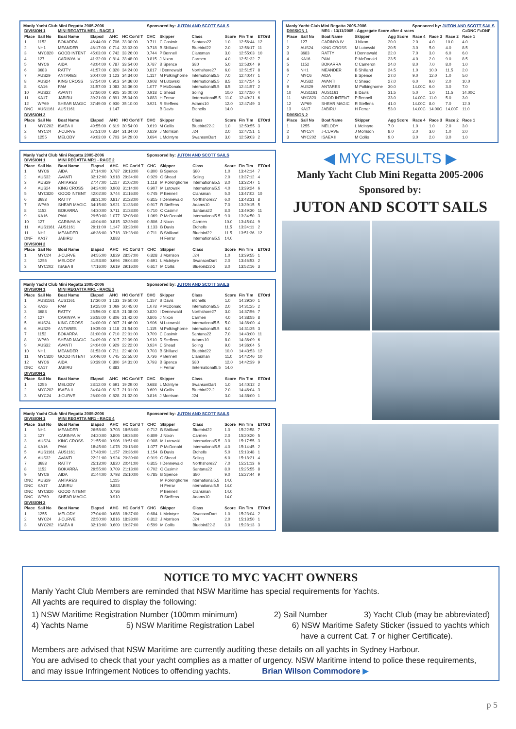Manly Yacht Club Mini Regatta 2005-2006 Sponsored by: JUTON AND SCOTT SAILS
| DIVISION 1 | | MINI REGATTA MR1 - RACE 1 | | | | | | | | | |
| Place | Sail No | Boat Name | Elapsd | AHC | HC Cor'd T | CHC | Skipper | Class | Score | Fin Tim | ETOrd |
| 1 | 1152 | BOKARRA | 46:44:00 | 0.706 | 33:00:00 | 0.711 | C Casimir | Santana22 | 1.0 | 12:56:44 | 12 |
| 2 | NH1 | MEANDER | 46:17:00 | 0.714 | 33:03:00 | 0.718 | B Shilland | Bluebird22 | 2.0 | 12:56:17 | 11 |
| 3 | MYC820 | GOOD INTENT | 45:03:00 | 0.742 | 33:26:00 | 0.744 | P Bennell | Clansman | 3.0 | 12:55:03 | 10 |
| 4 | 127 | CARINYA IV | 41:32:00 | 0.814 | 33:48:00 | 0.815 | J Nixon | Carmen | 4.0 | 12:51:32 | 7 |
| 5 | MYC6 | AIDA | 43:04:00 | 0.787 | 33:54:00 | 0.787 | B Spence | S80 | 5.0 | 12:53:04 | 9 |
| 6 | 3683 | RATTY | 41:57:00 | 0.820 | 34:24:00 | 0.817 | I Dennewald | Northshore27 | 6.0 | 12:51:57 | 8 |
| 7 | AUS29 | ANTARES | 30:47:00 | 1.123 | 34:34:00 | 1.117 | M Polkinghorne | International5.5 | 7.0 | 12:40:47 | 1 |
| 8 | AUS24 | KING CROSS | 37:54:00 | 0.913 | 34:36:00 | 0.908 | M Lutowski | International5.5 | 8.5 | 12:47:54 | 5 |
| 8 | KA16 | PAM | 31:57:00 | 1.083 | 34:36:00 | 1.077 | P McDonald | International5.5 | 8.5 | 12:41:57 | 2 |
| 10 | AUS32 | AVANTI | 37:50:00 | 0.925 | 35:00:00 | 0.918 | C Shead | Soling | 10.0 | 12:47:50 | 4 |
| 11 | KA17 | JABIRU | 39:21:00 | 0.891 | 35:04:00 | 0.883 | H Ferrar | IInternational5.5 | 11.0 | 12:49:21 | 6 |
| 12 | WP69 | SHEAR MAGIC | 37:49:00 | 0.930 | 35:10:00 | 0.921 | R Steffens | Adams10 | 12.0 | 12:47:49 | 3 |
| DNC | AUS1161 | AUS1161 | | 1.147 | | | B Davis | Etchells | 14.0 | | |
| DIVISION 2 | | | | | | | | | | | |
| Place | Sail No | Boat Name | Elapsd | AHC | HC Cor'd T | CHC | Skipper | Class | Score | Fin Tim | ETOrd |
| 1 | MYC202 | ISAEA II | 49:55:00 | 0.619 | 30:54:00 | 0.619 | M Collis | Bluebird22-2 | 1.0 | 12:59:55 | 3 |
| 2 | MYC24 | J-CURVE | 37:51:00 | 0.834 | 31:34:00 | 0.829 | J Morrison | J24 | 2.0 | 12:47:51 | 1 |
| 3 | 1255 | MELODY | 49:03:00 | 0.703 | 34:29:00 | 0.694 | L McIntyre | SwansonDart | 3.0 | 12:59:03 | 2 |
Manly Yacht Club Mini Regatta 2005-2006 Sponsored by: JUTON AND SCOTT SAILS
| DIVISION 1 | | MINI REGATTA MR1 - RACE 2 | | | | | | | | | |
| Place | Sail No | Boat Name | Elapsd | AHC | HC Cor'd T | CHC | Skipper | Class | Score | Fin Tim | ETOrd |
| 1 | MYC6 | AIDA | 37:14:00 | 0.787 | 29:18:00 | 0.800 | B Spence | S80 | 1.0 | 13:42:14 | 7 |
| 2 | AUS32 | AVANTI | 32:12:00 | 0.918 | 29:34:00 | 0.929 | C Shead | Soling | 2.0 | 13:37:12 | 4 |
| 3 | AUS29 | ANTARES | 27:47:00 | 1.117 | 31:02:00 | 1.118 | M Polkinghorne | International5.5 | 3.0 | 13:32:47 | 1 |
| 4 | AUS24 | KING CROSS | 34:24:00 | 0.908 | 31:14:00 | 0.907 | M Lutowski | International5.5 | 4.0 | 13:39:24 | 6 |
| 5 | MYC820 | GOOD INTENT | 42:02:00 | 0.744 | 31:16:00 | 0.745 | P Bennell | Clansman | 5.0 | 13:47:02 | 10 |
| 6 | 3683 | RATTY | 38:31:00 | 0.817 | 31:28:00 | 0.815 | I Dennewald | Northshore27 | 6.0 | 13:43:31 | 8 |
| 7 | WP69 | SHEAR MAGIC | 34:15:00 | 0.921 | 31:33:00 | 0.917 | R Steffens | Adams10 | 7.0 | 13:39:15 | 5 |
| 8 | 1152 | BOKARRA | 44:30:00 | 0.711 | 31:38:00 | 0.710 | C Casimir | Santana22 | 8.0 | 13:49:30 | 11 |
| 9 | KA16 | PAM | 29:50:00 | 1.077 | 32:08:00 | 1.069 | P McDonald | International5.5 | 9.0 | 13:34:50 | 3 |
| 10 | 127 | CARINYA IV | 40:04:00 | 0.815 | 32:39:00 | 0.806 | J Nixon | Carmen | 10.0 | 13:45:04 | 9 |
| 11 | AUS1161 | AUS1161 | 29:11:00 | 1.147 | 33:28:00 | 1.133 | B Davis | Etchells | 11.5 | 13:34:11 | 2 |
| 11 | NH1 | MEANDER | 46:36:00 | 0.718 | 33:28:00 | 0.711 | B Shilland | Bluebird22 | 11.5 | 13:51:36 | 12 |
| DNF | KA17 | JABIRU | | 0.883 | | | H Ferrar | International5.5 | 14.0 | | |
| DIVISION 2 | | | | | | | | | | | |
| Place | Sail No | Boat Name | Elapsd | AHC | HC Cor'd T | CHC | Skipper | Class | Score | Fin Tim | ETOrd |
| 1 | MYC24 | J-CURVE | 34:55:00 | 0.829 | 28:57:00 | 0.828 | J Morrison | J24 | 1.0 | 13:39:55 | 1 |
| 2 | 1255 | MELODY | 41:53:00 | 0.694 | 29:04:00 | 0.691 | L McIntyre | SwansonDart | 2.0 | 13:46:53 | 2 |
| 3 | MYC202 | ISAEA II | 47:16:00 | 0.619 | 29:16:00 | 0.617 | M Collis | Bluebird22-2 | 3.0 | 13:52:16 | 3 |
Manly Yacht Club Mini Regatta 2005-2006 Sponsored by: JUTON AND SCOTT SAILS
| DIVISION 1 | | MINI REGATTA MR1 - RACE 3 | | | | | | | | | |
| Place | Sail No | Boat Name | Elapsd | AHC | HC Cor'd T | CHC | Skipper | Class | Score | Fin Tim | ETOrd |
| 1 | AUS1161 | AUS1161 | 17:30:00 | 1.133 | 19:50:00 | 1.157 | B Davis | Etchells | 1.0 | 14:29:30 | 1 |
| 2 | KA16 | PAM | 19:25:00 | 1.069 | 20:45:00 | 1.078 | P McDonald | International5.5 | 2.0 | 14:31:25 | 2 |
| 3 | 3683 | RATTY | 25:56:00 | 0.815 | 21:08:00 | 0.820 | I Dennewald | Northshore27 | 3.0 | 14:37:56 | 7 |
| 4 | 127 | CARINYA IV | 26:55:00 | 0.806 | 21:42:00 | 0.805 | J Nixon | Carmen | 4.0 | 14:38:55 | 8 |
| 5 | AUS24 | KING CROSS | 24:00:00 | 0.907 | 21:46:00 | 0.906 | M Lutowski | International5.5 | 5.0 | 14:36:00 | 4 |
| 6 | AUS29 | ANTARES | 19:35:00 | 1.118 | 21:54:00 | 1.115 | M Polkinghorne | International5.5 | 6.0 | 14:31:35 | 3 |
| 7 | 1152 | BOKARRA | 31:00:00 | 0.710 | 22:01:00 | 0.709 | C Casimir | Santana22 | 7.0 | 14:43:00 | 11 |
| 8 | WP69 | SHEAR MAGIC | 24:09:00 | 0.917 | 22:09:00 | 0.910 | R Steffens | Adams10 | 8.0 | 14:36:09 | 6 |
| 9 | AUS32 | AVANTI | 24:04:00 | 0.929 | 22:22:00 | 0.924 | C Shead | Soling | 9.0 | 14:36:04 | 5 |
| 10 | NH1 | MEANDER | 31:53:00 | 0.711 | 22:40:00 | 0.703 | B Shilland | Bluebird22 | 10.0 | 14:43:53 | 12 |
| 11 | MYC820 | GOOD INTENT | 30:46:00 | 0.745 | 22:55:00 | 0.736 | P Bennell | Clansman | 11.0 | 14:42:46 | 10 |
| 12 | MYC6 | AIDA | 30:39:00 | 0.800 | 24:31:00 | 0.793 | B Spence | S80 | 12.0 | 14:42:39 | 9 |
| DNC | KA17 | JABIRU | | 0.883 | | | H Ferrar | IInternational5.5 | 14.0 | | |
| DIVISION 2 | | | | | | | | | | | |
| Place | Sail No | Boat Name | Elapsd | AHC | HC Cor'd T | CHC | Skipper | Class | Score | Fin Tim | ETOrd |
| 1 | 1255 | MELODY | 28:12:00 | 0.691 | 19:29:00 | 0.688 | L McIntyre | SwansonDart | 1.0 | 14:40:12 | 2 |
| 2 | MYC202 | ISAEA II | 34:04:00 | 0.617 | 21:01:00 | 0.609 | M Collis | Bluebird22-2 | 2.0 | 14:46:04 | 3 |
| 3 | MYC24 | J-CURVE | 26:00:00 | 0.828 | 21:32:00 | 0.816 | J Morrison | J24 | 3.0 | 14:38:00 | 1 |
Manly Yacht Club Mini Regatta 2005-2006 Sponsored by: JUTON AND SCOTT SAILS
| DIVISION 1 | | MINI REGATTA MR1 - RACE 4 | | | | | | | | | |
| Place | Sail No | Boat Name | Elapsd | AHC | HC Cor'd T | CHC | Skipper | Class | Score | Fin Tim | ETOrd |
| 1 | NH1 | MEANDER | 26:58:00 | 0.703 | 18:58:00 | 0.712 | B Shilland | Bluebird22 | 1.0 | 15:22:58 | 7 |
| 2 | 127 | CARINYA IV | 24:20:00 | 0.805 | 19:35:00 | 0.809 | J Nixon | Carmen | 2.0 | 15:20:20 | 5 |
| 3 | AUS24 | KING CROSS | 21:55:00 | 0.906 | 19:51:00 | 0.908 | M Lutowski | International5.5 | 3.0 | 15:17:55 | 3 |
| 4 | KA16 | PAM | 18:45:00 | 1.078 | 20:13:00 | 1.077 | P McDonald | International5.5 | 4.0 | 15:14:45 | 2 |
| 5 | AUS1161 | AUS1161 | 17:48:00 | 1.157 | 20:36:00 | 1.154 | B Davis | Etchells | 5.0 | 15:13:48 | 1 |
| 6 | AUS32 | AVANTI | 22:21:00 | 0.924 | 20:39:00 | 0.919 | C Shead | Soling | 6.0 | 15:18:21 | 4 |
| 7 | 3683 | RATTY | 25:13:00 | 0.820 | 20:41:00 | 0.815 | I Dennewald | Northshore27 | 7.0 | 15:21:13 | 6 |
| 8 | 1152 | BOKARRA | 29:55:00 | 0.709 | 21:13:00 | 0.702 | C Casimir | Santana22 | 8.0 | 15:25:55 | 8 |
| 9 | MYC6 | AIDA | 31:44:00 | 0.793 | 25:10:00 | 0.785 | B Spence | S80 | 9.0 | 15:27:44 | 9 |
| DNC | AUS29 | ANTARES | | 1.115 | | | M Polkinghorne | nternational5.5 | 14.0 | | |
| DNC | KA17 | JABIRU | | 0.883 | | | H Ferrar | nternational5.5 | 14.0 | | |
| DNC | MYC820 | GOOD INTENT | | 0.736 | | | P Bennell | Clansman | 14.0 | | |
| DNC | WP69 | SHEAR MAGIC | | 0.910 | | | R Steffens | Adams10 | 14.0 | | |
| DIVISION 2 | | | | | | | | | | | |
| Place | Sail No | Boat Name | Elapsd | AHC | HC Cor'd T | CHC | Skipper | Class | Score | Fin Tim | ETOrd |
| 1 | 1255 | MELODY | 27:04:00 | 0.688 | 18:37:00 | 0.684 | L McIntyre | SwansonDart | 1.0 | 15:23:04 | 2 |
| 2 | MYC24 | J-CURVE | 22:50:00 | 0.816 | 18:38:00 | 0.812 | J Morrison | J24 | 2.0 | 15:18:50 | 1 |
| 3 | MYC202 | ISAEA II | 32:13:00 | 0.609 | 19:37:00 | 0.599 | M Collis | Bluebird22-2 | 3.0 | 15:28:13 | 3 |
Manly Yacht Club Mini Regatta 2005-2006 Sponsored by: JUTON AND SCOTT SAILS
| DIVISION 1 | | MR1 - 13/11/2005 - Aggregate Score after 4 races | | | | | | C=DNC F=DNF |
| Place | Sail No | Boat Name | Skipper | Agg Score | Race 4 | Race 3 | Race 2 | Race 1 |
| 1 | 127 | CARINYA IV | J Nixon | 20.0 | 2.0 | 4.0 | 10.0 | 4.0 |
| 2 | AUS24 | KING CROSS | M Lutowski | 20.5 | 3.0 | 5.0 | 4.0 | 8.5 |
| 3 | 3683 | RATTY | I Dennewald | 22.0 | 7.0 | 3.0 | 6.0 | 6.0 |
| 4 | KA16 | PAM | P McDonald | 23.5 | 4.0 | 2.0 | 9.0 | 8.5 |
| 5 | 1152 | BOKARRA | C Cameron | 24.0 | 8.0 | 7.0 | 8.0 | 1.0 |
| 6 | NH1 | MEANDER | B Shilland | 24.5 | 1.0 | 10.0 | 11.5 | 2.0 |
| 7 | MYC6 | AIDA | B Spence | 27.0 | 9.0 | 12.0 | 1.0 | 5.0 |
| 7 | AUS32 | AVANTI | C Shead | 27.0 | 6.0 | 9.0 | 2.0 | 10.0 |
| 9 | AUS29 | ANTARES | M Polkinghorne | 30.0 | 14.00C | 6.0 | 3.0 | 7.0 |
| 10 | AUS1161 | AUS1161 | B Davis | 31.5 | 5.0 | 1.0 | 11.5 | 14.00C |
| 11 | MYC820 | GOOD INTENT | P Bennell | 33.0 | 14.00C | 11.0 | 5.0 | 3.0 |
| 12 | WP69 | SHEAR MAGIC | R Steffens | 41.0 | 14.00C | 8.0 | 7.0 | 12.0 |
| 13 | KA17 | JABIRU | H Ferrar | 53.0 | 14.00C | 14.00C | 14.00F | 11.0 |
| DIVISION 2 | | | | | | | | |
| Place | Sail No | Boat Name | Skipper | Agg Score | Race 4 | Race 3 | Race 2 | Race 1 |
| 1 | 1255 | MELODY | L McIntyre | 7.0 | 1.0 | 1.0 | 2.0 | 3.0 |
| 2 | MYC24 | J-CURVE | J Morrison | 8.0 | 2.0 | 3.0 | 1.0 | 2.0 |
| 3 | MYC202 | ISAEA II | M Collis | 9.0 | 3.0 | 2.0 | 3.0 | 1.0 |
◀ MYC RESULTS ▶
Manly Yacht Club Mini Regatta 2005-2006
Sponsored by:
JUTON AND SCOTT SAILS
NOTICE TO MYC YACHT OWNERS
Manly Yacht Club Members are reminded that NSW Maritime has special requirements for Yachts.
All yachts are required to display the following:
1) NSW Maritime Registration Number (100mm minimum) 2) Sail Number 3) Yacht Club (may be abbreviated)
4) Yachts Name 5) NSW Maritime Registration Label 6) NSW Maritime Safety Sticker (issued to yachts which
have a current Cat. 7 or higher Certificate).
Members are advised that NSW Maritime are currently auditing these details on all yachts in Sydney Harbour.
You are advised to check that your yacht complies as a matter of urgency. NSW Maritime intend to police these requirements, and may issue Infringement Notices to offending yachts. Brian Wilson Commodore ▶
p 5